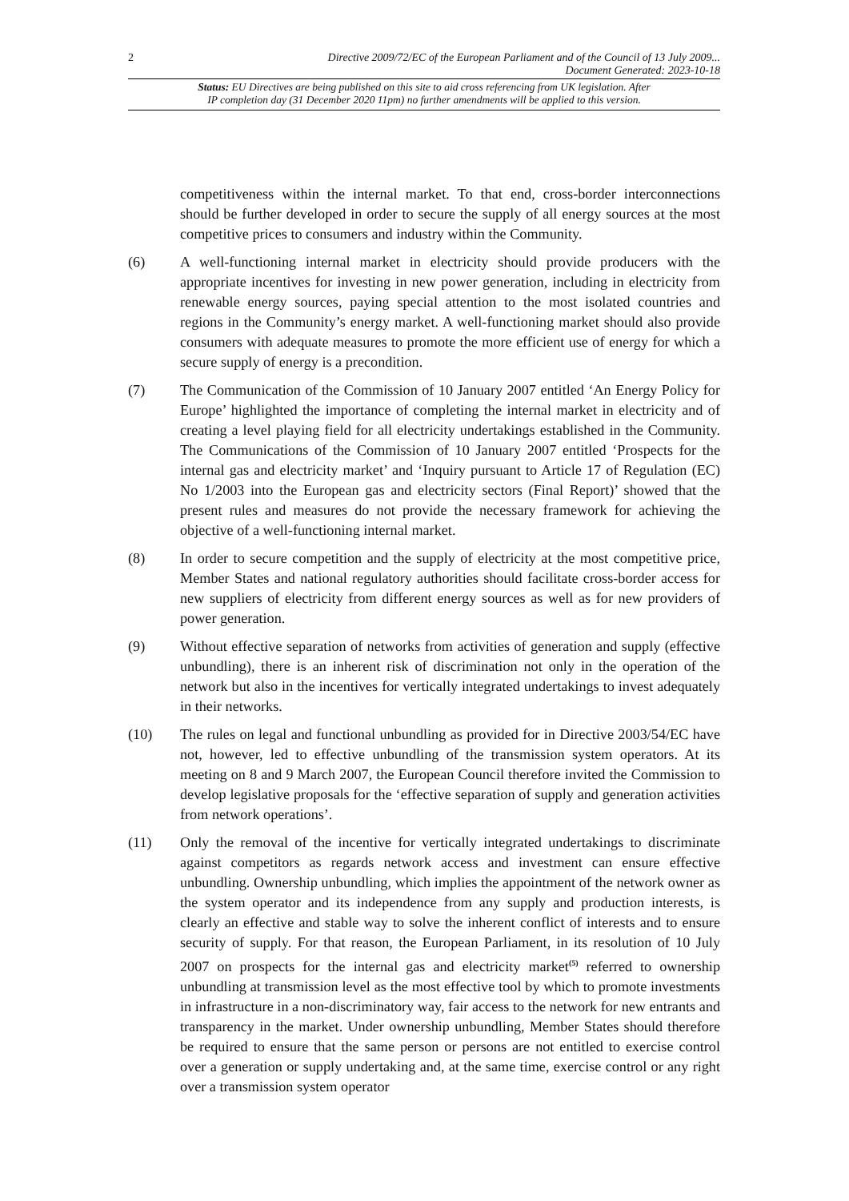2 Directive 2009/72/EC of the European Parliament and of the Council of 13 July 2009...
Document Generated: 2023-10-18
Status: EU Directives are being published on this site to aid cross referencing from UK legislation. After
IP completion day (31 December 2020 11pm) no further amendments will be applied to this version.
competitiveness within the internal market. To that end, cross-border interconnections should be further developed in order to secure the supply of all energy sources at the most competitive prices to consumers and industry within the Community.
(6) A well-functioning internal market in electricity should provide producers with the appropriate incentives for investing in new power generation, including in electricity from renewable energy sources, paying special attention to the most isolated countries and regions in the Community’s energy market. A well-functioning market should also provide consumers with adequate measures to promote the more efficient use of energy for which a secure supply of energy is a precondition.
(7) The Communication of the Commission of 10 January 2007 entitled ‘An Energy Policy for Europe’ highlighted the importance of completing the internal market in electricity and of creating a level playing field for all electricity undertakings established in the Community. The Communications of the Commission of 10 January 2007 entitled ‘Prospects for the internal gas and electricity market’ and ‘Inquiry pursuant to Article 17 of Regulation (EC) No 1/2003 into the European gas and electricity sectors (Final Report)’ showed that the present rules and measures do not provide the necessary framework for achieving the objective of a well-functioning internal market.
(8) In order to secure competition and the supply of electricity at the most competitive price, Member States and national regulatory authorities should facilitate cross-border access for new suppliers of electricity from different energy sources as well as for new providers of power generation.
(9) Without effective separation of networks from activities of generation and supply (effective unbundling), there is an inherent risk of discrimination not only in the operation of the network but also in the incentives for vertically integrated undertakings to invest adequately in their networks.
(10) The rules on legal and functional unbundling as provided for in Directive 2003/54/EC have not, however, led to effective unbundling of the transmission system operators. At its meeting on 8 and 9 March 2007, the European Council therefore invited the Commission to develop legislative proposals for the ‘effective separation of supply and generation activities from network operations’.
(11) Only the removal of the incentive for vertically integrated undertakings to discriminate against competitors as regards network access and investment can ensure effective unbundling. Ownership unbundling, which implies the appointment of the network owner as the system operator and its independence from any supply and production interests, is clearly an effective and stable way to solve the inherent conflict of interests and to ensure security of supply. For that reason, the European Parliament, in its resolution of 10 July 2007 on prospects for the internal gas and electricity market<sup>(5)</sup> referred to ownership unbundling at transmission level as the most effective tool by which to promote investments in infrastructure in a non-discriminatory way, fair access to the network for new entrants and transparency in the market. Under ownership unbundling, Member States should therefore be required to ensure that the same person or persons are not entitled to exercise control over a generation or supply undertaking and, at the same time, exercise control or any right over a transmission system operator